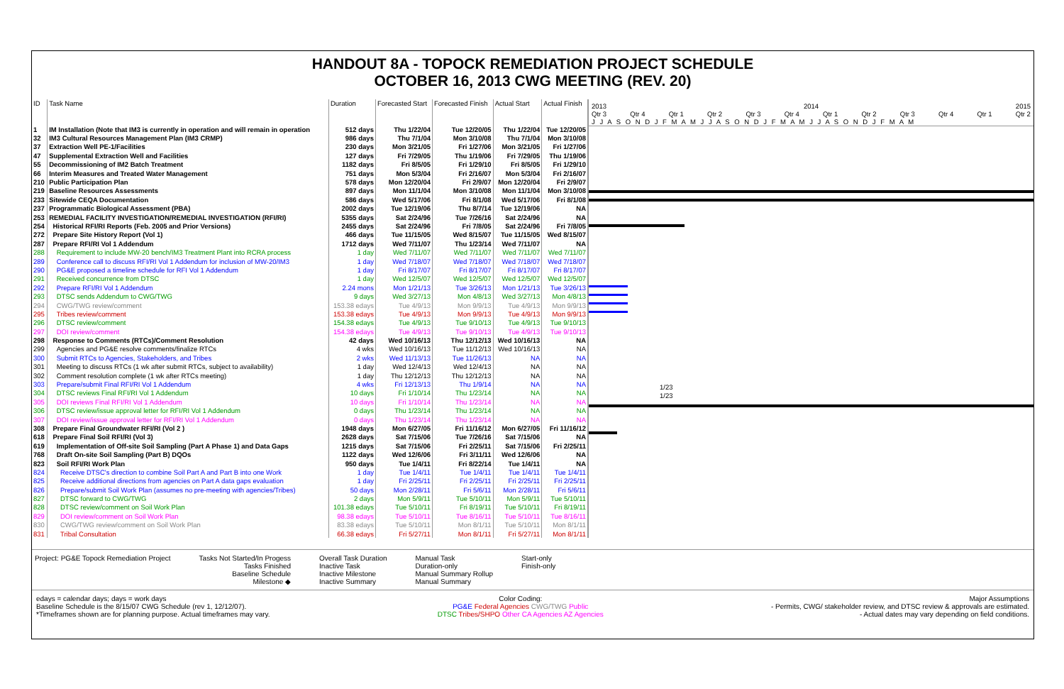HANDOUT 8A - TOPOCK REMEDIATION PROJECT SCHEDULE
OCTOBER 16, 2013 CWG MEETING (REV. 20)
| ID | Task Name | Duration | Forecasted Start | Forecasted Finish | Actual Start | Actual Finish |
| --- | --- | --- | --- | --- | --- | --- |
| 1 | IM Installation (Note that IM3 is currently in operation and will remain in operation | 512 days | Thu 1/22/04 | Tue 12/20/05 | Thu 1/22/04 | Tue 12/20/05 |
| 32 | IM3 Cultural Resources Management Plan (IM3 CRMP) | 986 days | Thu 7/1/04 | Mon 3/10/08 | Thu 7/1/04 | Mon 3/10/08 |
| 37 | Extraction Well PE-1/Facilities | 230 days | Mon 3/21/05 | Fri 1/27/06 | Mon 3/21/05 | Fri 1/27/06 |
| 47 | Supplemental Extraction Well and Facilities | 127 days | Fri 7/29/05 | Thu 1/19/06 | Fri 7/29/05 | Thu 1/19/06 |
| 55 | Decommissioning of IM2 Batch Treatment | 1182 days | Fri 8/5/05 | Fri 1/29/10 | Fri 8/5/05 | Fri 1/29/10 |
| 66 | Interim Measures and Treated Water Management | 751 days | Mon 5/3/04 | Fri 2/16/07 | Mon 5/3/04 | Fri 2/16/07 |
| 210 | Public Participation Plan | 578 days | Mon 12/20/04 | Fri 2/9/07 | Mon 12/20/04 | Fri 2/9/07 |
| 219 | Baseline Resources Assessments | 897 days | Mon 11/1/04 | Mon 3/10/08 | Mon 11/1/04 | Mon 3/10/08 |
| 233 | Sitewide CEQA Documentation | 586 days | Wed 5/17/06 | Fri 8/1/08 | Wed 5/17/06 | Fri 8/1/08 |
| 237 | Programmatic Biological Assessment (PBA) | 2002 days | Tue 12/19/06 | Thu 8/7/14 | Tue 12/19/06 | NA |
| 253 | REMEDIAL FACILITY INVESTIGATION/REMEDIAL INVESTIGATION (RFI/RI) | 5355 days | Sat 2/24/96 | Tue 7/26/16 | Sat 2/24/96 | NA |
| 254 | Historical RFI/RI Reports (Feb. 2005 and Prior Versions) | 2455 days | Sat 2/24/96 | Fri 7/8/05 | Sat 2/24/96 | Fri 7/8/05 |
| 272 | Prepare Site History Report (Vol 1) | 466 days | Tue 11/15/05 | Wed 8/15/07 | Tue 11/15/05 | Wed 8/15/07 |
| 287 | Prepare RFI/RI Vol 1 Addendum | 1712 days | Wed 7/11/07 | Thu 1/23/14 | Wed 7/11/07 | NA |
| 288 | Requirement to include MW-20 bench/IM3 Treatment Plant into RCRA process | 1 day | Wed 7/11/07 | Wed 7/11/07 | Wed 7/11/07 | Wed 7/11/07 |
| 289 | Conference call to discuss RFI/RI Vol 1 Addendum for inclusion of MW-20/IM3 | 1 day | Wed 7/18/07 | Wed 7/18/07 | Wed 7/18/07 | Wed 7/18/07 |
| 290 | PG&E proposed a timeline schedule for RFI Vol 1 Addendum | 1 day | Fri 8/17/07 | Fri 8/17/07 | Fri 8/17/07 | Fri 8/17/07 |
| 291 | Received concurrence from DTSC | 1 day | Wed 12/5/07 | Wed 12/5/07 | Wed 12/5/07 | Wed 12/5/07 |
| 292 | Prepare RFI/RI Vol 1 Addendum | 2.24 mons | Mon 1/21/13 | Tue 3/26/13 | Mon 1/21/13 | Tue 3/26/13 |
| 293 | DTSC sends Addendum to CWG/TWG | 9 days | Wed 3/27/13 | Mon 4/8/13 | Wed 3/27/13 | Mon 4/8/13 |
| 294 | CWG/TWG review/comment | 153.38 edays | Tue 4/9/13 | Mon 9/9/13 | Tue 4/9/13 | Mon 9/9/13 |
| 295 | Tribes review/comment | 153.38 edays | Tue 4/9/13 | Mon 9/9/13 | Tue 4/9/13 | Mon 9/9/13 |
| 296 | DTSC review/comment | 154.38 edays | Tue 4/9/13 | Tue 9/10/13 | Tue 4/9/13 | Tue 9/10/13 |
| 297 | DOI review/comment | 154.38 edays | Tue 4/9/13 | Tue 9/10/13 | Tue 4/9/13 | Tue 9/10/13 |
| 298 | Response to Comments (RTCs)/Comment Resolution | 42 days | Wed 10/16/13 | Thu 12/12/13 | Wed 10/16/13 | NA |
| 299 | Agencies and PG&E resolve comments/finalize RTCs | 4 wks | Wed 10/16/13 | Tue 11/12/13 | Wed 10/16/13 | NA |
| 300 | Submit RTCs to Agencies, Stakeholders, and Tribes | 2 wks | Wed 11/13/13 | Tue 11/26/13 | NA | NA |
| 301 | Meeting to discuss RTCs (1 wk after submit RTCs, subject to availability) | 1 day | Wed 12/4/13 | Wed 12/4/13 | NA | NA |
| 302 | Comment resolution complete (1 wk after RTCs meeting) | 1 day | Thu 12/12/13 | Thu 12/12/13 | NA | NA |
| 303 | Prepare/submit Final RFI/RI Vol 1 Addendum | 4 wks | Fri 12/13/13 | Thu 1/9/14 | NA | NA |
| 304 | DTSC reviews Final RFI/RI Vol 1 Addendum | 10 days | Fri 1/10/14 | Thu 1/23/14 | NA | NA |
| 305 | DOI reviews Final RFI/RI Vol 1 Addendum | 10 days | Fri 1/10/14 | Thu 1/23/14 | NA | NA |
| 306 | DTSC review/issue approval letter for RFI/RI Vol 1 Addendum | 0 days | Thu 1/23/14 | Thu 1/23/14 | NA | NA |
| 307 | DOI review/issue approval letter for RFI/RI Vol 1 Addendum | 0 days | Thu 1/23/14 | Thu 1/23/14 | NA | NA |
| 308 | Prepare Final Groundwater RFI/RI (Vol 2 ) | 1948 days | Mon 6/27/05 | Fri 11/16/12 | Mon 6/27/05 | Fri 11/16/12 |
| 618 | Prepare Final Soil RFI/RI (Vol 3) | 2628 days | Sat 7/15/06 | Tue 7/26/16 | Sat 7/15/06 | NA |
| 619 | Implementation of Off-site Soil Sampling (Part A Phase 1) and Data Gaps | 1215 days | Sat 7/15/06 | Fri 2/25/11 | Sat 7/15/06 | Fri 2/25/11 |
| 768 | Draft On-site Soil Sampling (Part B) DQOs | 1122 days | Wed 12/6/06 | Fri 3/11/11 | Wed 12/6/06 | NA |
| 823 | Soil RFI/RI Work Plan | 950 days | Tue 1/4/11 | Fri 8/22/14 | Tue 1/4/11 | NA |
| 824 | Receive DTSC's direction to combine Soil Part A and Part B into one Work | 1 day | Tue 1/4/11 | Tue 1/4/11 | Tue 1/4/11 | Tue 1/4/11 |
| 825 | Receive additional directions from agencies on Part A data gaps evaluation | 1 day | Fri 2/25/11 | Fri 2/25/11 | Fri 2/25/11 | Fri 2/25/11 |
| 826 | Prepare/submit Soil Work Plan (assumes no pre-meeting with agencies/Tribes) | 50 days | Mon 2/28/11 | Fri 5/6/11 | Mon 2/28/11 | Fri 5/6/11 |
| 827 | DTSC forward to CWG/TWG | 2 days | Mon 5/9/11 | Tue 5/10/11 | Mon 5/9/11 | Tue 5/10/11 |
| 828 | DTSC review/comment on Soil Work Plan | 101.38 edays | Tue 5/10/11 | Fri 8/19/11 | Tue 5/10/11 | Fri 8/19/11 |
| 829 | DOI review/comment on Soil Work Plan | 98.38 edays | Tue 5/10/11 | Tue 8/16/11 | Tue 5/10/11 | Tue 8/16/11 |
| 830 | CWG/TWG review/comment on Soil Work Plan | 83.38 edays | Tue 5/10/11 | Mon 8/1/11 | Tue 5/10/11 | Mon 8/1/11 |
| 831 | Tribal Consultation | 66.38 edays | Fri 5/27/11 | Mon 8/1/11 | Fri 5/27/11 | Mon 8/1/11 |
2013 2014 2015
Qtr 3 Qtr 4 Qtr 1 Qtr 2 Qtr 3 Qtr 4 Qtr 1 Qtr 2 Qtr 3 Qtr 4 Qtr 1 Qtr 2
J J A S O N D J F M A M J J A S O N D J F M A M J J A S O N D J F M A M
1/23
1/23
Project: PG&E Topock Remediation Project
Tasks Not Started/In Progess
Tasks Finished
Baseline Schedule
Milestone ◆
Overall Task Duration
Inactive Task
Inactive Milestone
Inactive Summary
Manual Task
Duration-only
Manual Summary Rollup
Manual Summary
Start-only
Finish-only
edays = calendar days; days = work days
Baseline Schedule is the 8/15/07 CWG Schedule (rev 1, 12/12/07).
*Timeframes shown are for planning purpose. Actual timeframes may vary.
Color Coding:
PG&E Federal Agencies CWG/TWG Public
DTSC Tribes/SHPO Other CA Agencies AZ Agencies
Major Assumptions
- Permits, CWG/ stakeholder review, and DTSC review & approvals are estimated.
- Actual dates may vary depending on field conditions.